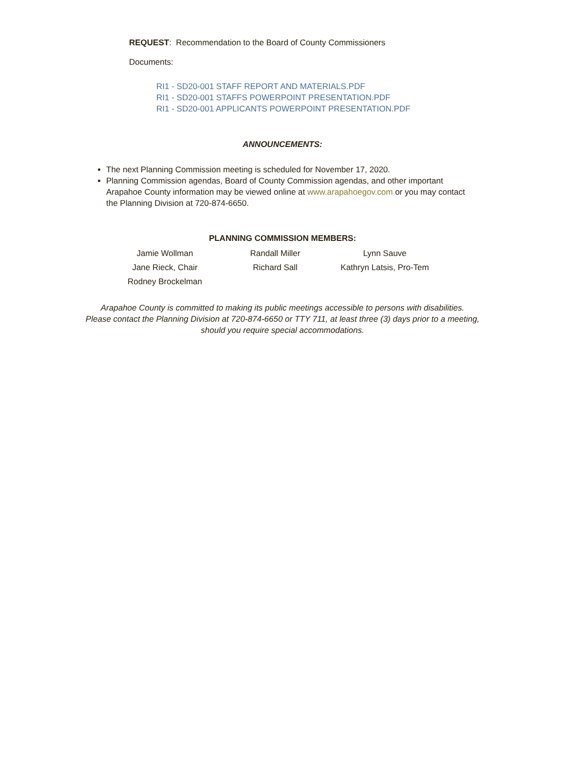REQUEST: Recommendation to the Board of County Commissioners
Documents:
RI1 - SD20-001 STAFF REPORT AND MATERIALS.PDF
RI1 - SD20-001 STAFFS POWERPOINT PRESENTATION.PDF
RI1 - SD20-001 APPLICANTS POWERPOINT PRESENTATION.PDF
ANNOUNCEMENTS:
The next Planning Commission meeting is scheduled for November 17, 2020.
Planning Commission agendas, Board of County Commission agendas, and other important Arapahoe County information may be viewed online at www.arapahoegov.com or you may contact the Planning Division at 720-874-6650.
PLANNING COMMISSION MEMBERS:
| Jamie Wollman | Randall Miller | Lynn Sauve |
| Jane Rieck, Chair | Richard Sall | Kathryn Latsis, Pro-Tem |
| Rodney Brockelman | | |
Arapahoe County is committed to making its public meetings accessible to persons with disabilities.
Please contact the Planning Division at 720-874-6650 or TTY 711, at least three (3) days prior to a meeting, should you require special accommodations.